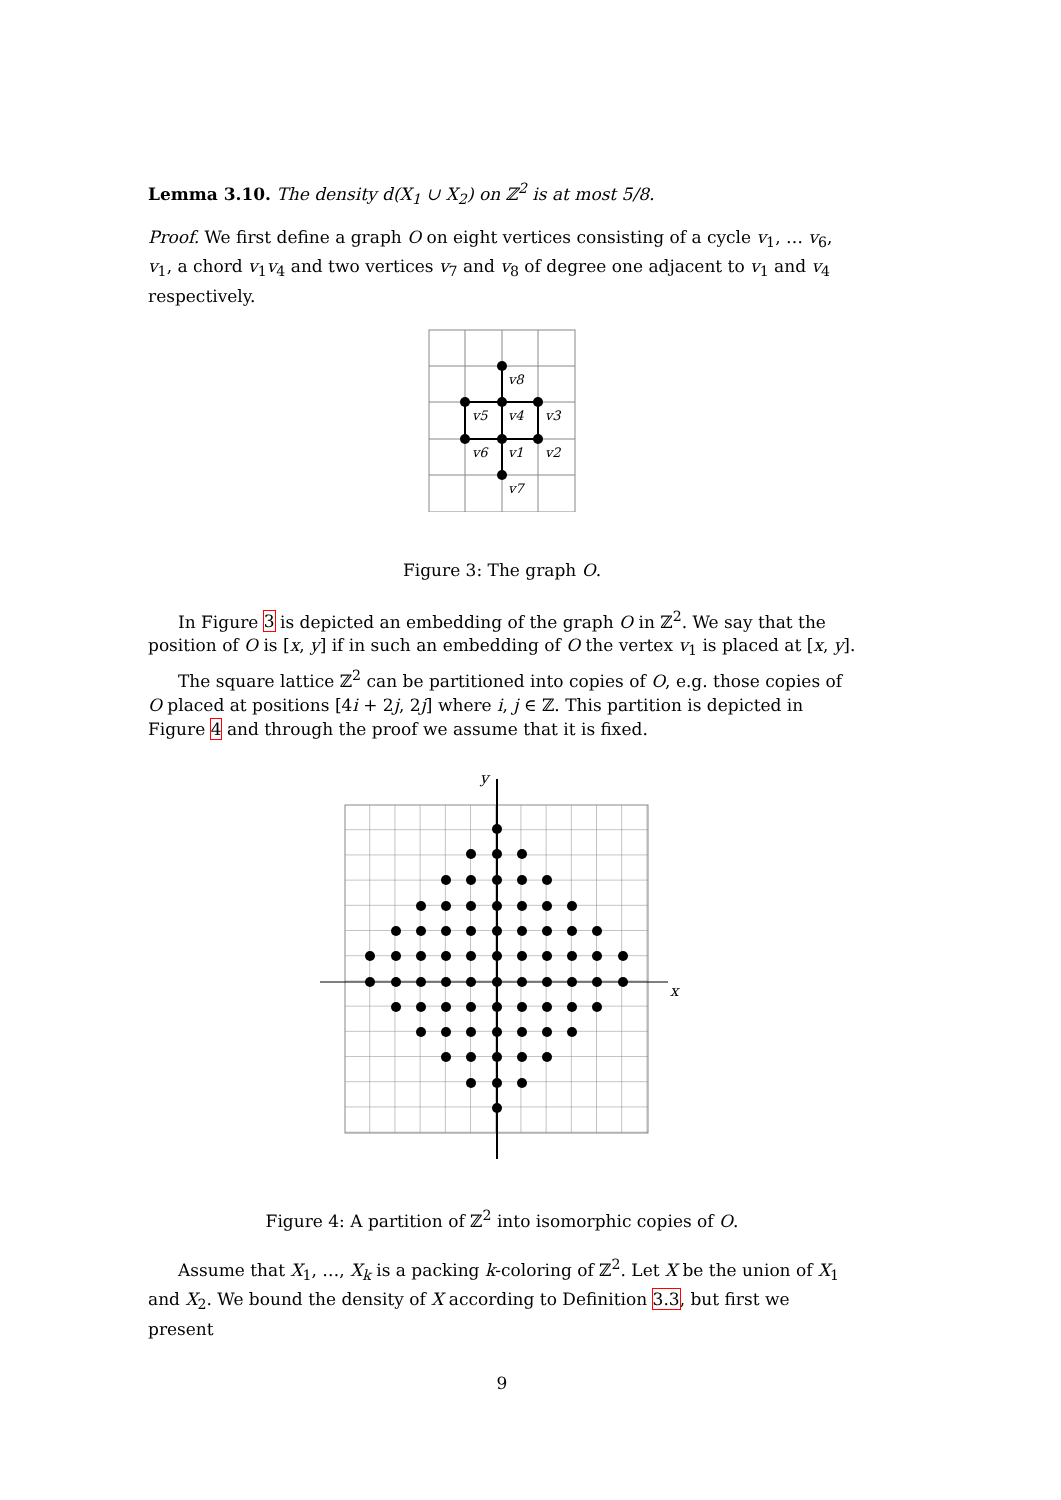Lemma 3.10. The density d(X<sub>1</sub> ∪ X<sub>2</sub>) on ℤ<sup>2</sup> is at most 5/8.
Proof. We first define a graph O on eight vertices consisting of a cycle v<sub>1</sub>, … v<sub>6</sub>, v<sub>1</sub>, a chord v<sub>1</sub>v<sub>4</sub> and two vertices v<sub>7</sub> and v<sub>8</sub> of degree one adjacent to v<sub>1</sub> and v<sub>4</sub> respectively.
v8
v5
v4
v3
v6
v1
v2
v7
Figure 3: The graph O.
In Figure 3 is depicted an embedding of the graph O in ℤ<sup>2</sup>. We say that the position of O is [x, y] if in such an embedding of O the vertex v<sub>1</sub> is placed at [x, y].
The square lattice ℤ<sup>2</sup> can be partitioned into copies of O, e.g. those copies of O placed at positions [4i + 2j, 2j] where i, j ∈ ℤ. This partition is depicted in Figure 4 and through the proof we assume that it is fixed.
y
x
Figure 4: A partition of ℤ<sup>2</sup> into isomorphic copies of O.
Assume that X<sub>1</sub>, …, X<sub>k</sub> is a packing k-coloring of ℤ<sup>2</sup>. Let X be the union of X<sub>1</sub> and X<sub>2</sub>. We bound the density of X according to Definition 3.3, but first we present
9